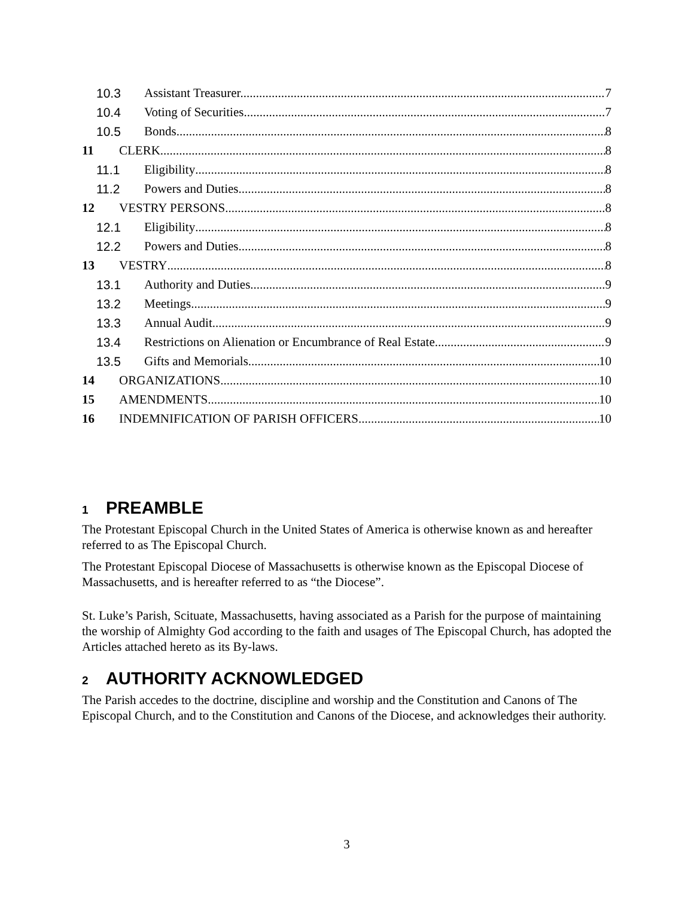10.3 Assistant Treasurer. 7
10.4 Voting of Securities. 7
10.5 Bonds 8
11 CLERK 8
11.1 Eligibility 8
11.2 Powers and Duties 8
12 VESTRY PERSONS 8
12.1 Eligibility 8
12.2 Powers and Duties 8
13 VESTRY 8
13.1 Authority and Duties. 9
13.2 Meetings 9
13.3 Annual Audit 9
13.4 Restrictions on Alienation or Encumbrance of Real Estate. 9
13.5 Gifts and Memorials 10
14 ORGANIZATIONS 10
15 AMENDMENTS 10
16 INDEMNIFICATION OF PARISH OFFICERS 10
1 PREAMBLE
The Protestant Episcopal Church in the United States of America is otherwise known as and hereafter referred to as The Episcopal Church.
The Protestant Episcopal Diocese of Massachusetts is otherwise known as the Episcopal Diocese of Massachusetts, and is hereafter referred to as “the Diocese”.
St. Luke’s Parish, Scituate, Massachusetts, having associated as a Parish for the purpose of maintaining the worship of Almighty God according to the faith and usages of The Episcopal Church, has adopted the Articles attached hereto as its By-laws.
2 AUTHORITY ACKNOWLEDGED
The Parish accedes to the doctrine, discipline and worship and the Constitution and Canons of The Episcopal Church, and to the Constitution and Canons of the Diocese, and acknowledges their authority.
3